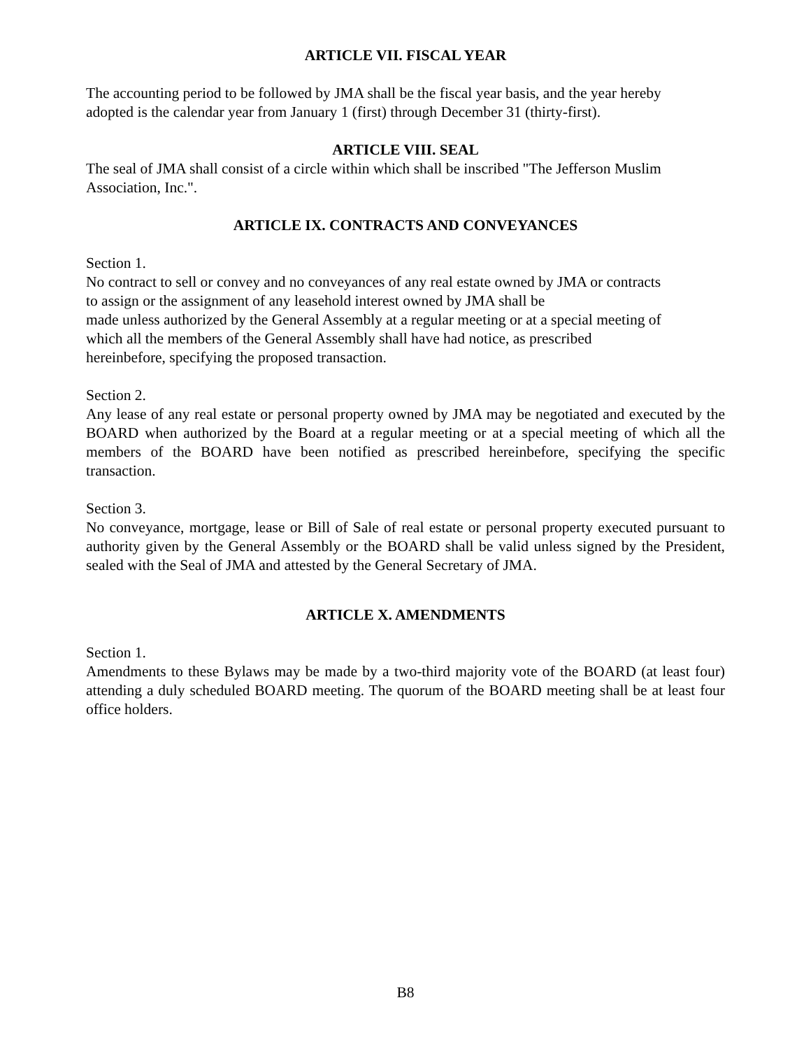ARTICLE VII. FISCAL YEAR
The accounting period to be followed by JMA shall be the fiscal year basis, and the year hereby
adopted is the calendar year from January 1 (first) through December 31 (thirty-first).
ARTICLE VIII. SEAL
The seal of JMA shall consist of a circle within which shall be inscribed "The Jefferson Muslim
Association, Inc.".
ARTICLE IX. CONTRACTS AND CONVEYANCES
Section 1.
No contract to sell or convey and no conveyances of any real estate owned by JMA or contracts
to assign or the assignment of any leasehold interest owned by JMA shall be
made unless authorized by the General Assembly at a regular meeting or at a special meeting of
which all the members of the General Assembly shall have had notice, as prescribed
hereinbefore, specifying the proposed transaction.
Section 2.
Any lease of any real estate or personal property owned by JMA may be negotiated and executed by the BOARD when authorized by the Board at a regular meeting or at a special meeting of which all the members of the BOARD have been notified as prescribed hereinbefore, specifying the specific transaction.
Section 3.
No conveyance, mortgage, lease or Bill of Sale of real estate or personal property executed pursuant to authority given by the General Assembly or the BOARD shall be valid unless signed by the President, sealed with the Seal of JMA and attested by the General Secretary of JMA.
ARTICLE X. AMENDMENTS
Section 1.
Amendments to these Bylaws may be made by a two-third majority vote of the BOARD (at least four) attending a duly scheduled BOARD meeting. The quorum of the BOARD meeting shall be at least four office holders.
B8